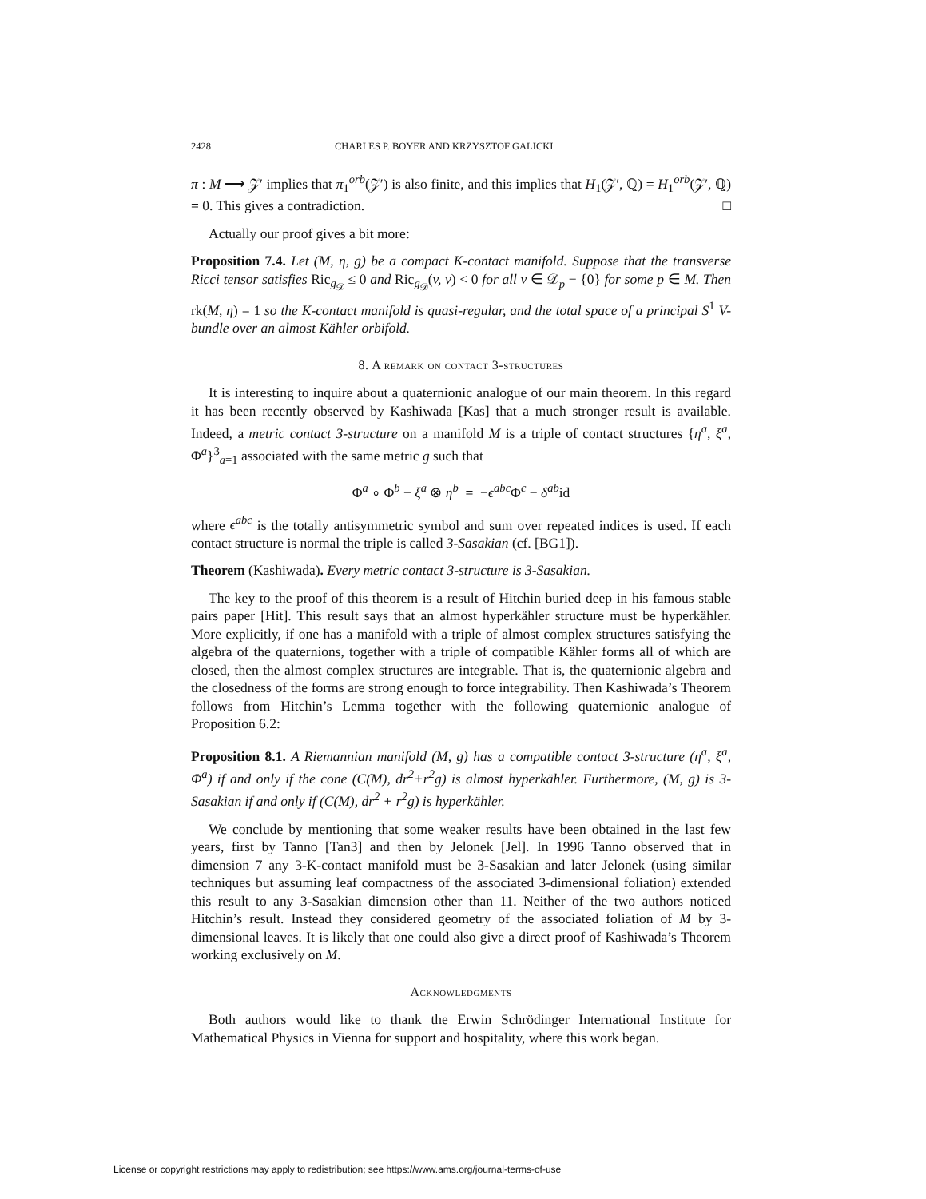2428 CHARLES P. BOYER AND KRZYSZTOF GALICKI
π : M ⟶ 𝒵′ implies that π<sub>1</sub><sup>orb</sup>(𝒵′) is also finite, and this implies that H<sub>1</sub>(𝒵′, ℚ) = H<sub>1</sub><sup>orb</sup>(𝒵′, ℚ) = 0. This gives a contradiction. □
Actually our proof gives a bit more:
Proposition 7.4. Let (M, η, g) be a compact K-contact manifold. Suppose that the transverse Ricci tensor satisfies Ric<sub>g<sub>𝒟</sub></sub> ≤ 0 and Ric<sub>g<sub>𝒟</sub></sub>(v, v) < 0 for all v ∈ 𝒟<sub>p</sub> − {0} for some p ∈ M. Then rk(M, η) = 1 so the K-contact manifold is quasi-regular, and the total space of a principal S<sup>1</sup> V-bundle over an almost Kähler orbifold.
8. A remark on contact 3-structures
It is interesting to inquire about a quaternionic analogue of our main theorem. In this regard it has been recently observed by Kashiwada [Kas] that a much stronger result is available. Indeed, a metric contact 3-structure on a manifold M is a triple of contact structures {η<sup>a</sup>, ξ<sup>a</sup>, Φ<sup>a</sup>}<sup>3</sup><sub>a=1</sub> associated with the same metric g such that
Φ<sup>a</sup> ∘ Φ<sup>b</sup> − ξ<sup>a</sup> ⊗ η<sup>b</sup> = −ϵ<sup>abc</sup> Φ<sup>c</sup> − δ<sup>ab</sup>id
where ϵ<sup>abc</sup> is the totally antisymmetric symbol and sum over repeated indices is used. If each contact structure is normal the triple is called 3-Sasakian (cf. [BG1]).
Theorem (Kashiwada). Every metric contact 3-structure is 3-Sasakian.
The key to the proof of this theorem is a result of Hitchin buried deep in his famous stable pairs paper [Hit]. This result says that an almost hyperkähler structure must be hyperkähler. More explicitly, if one has a manifold with a triple of almost complex structures satisfying the algebra of the quaternions, together with a triple of compatible Kähler forms all of which are closed, then the almost complex structures are integrable. That is, the quaternionic algebra and the closedness of the forms are strong enough to force integrability. Then Kashiwada’s Theorem follows from Hitchin’s Lemma together with the following quaternionic analogue of Proposition 6.2:
Proposition 8.1. A Riemannian manifold (M, g) has a compatible contact 3-structure (η<sup>a</sup>, ξ<sup>a</sup>, Φ<sup>a</sup>) if and only if the cone (C(M), dr<sup>2</sup>+r<sup>2</sup>g) is almost hyperkähler. Furthermore, (M, g) is 3-Sasakian if and only if (C(M), dr<sup>2</sup> + r<sup>2</sup>g) is hyperkähler.
We conclude by mentioning that some weaker results have been obtained in the last few years, first by Tanno [Tan3] and then by Jelonek [Jel]. In 1996 Tanno observed that in dimension 7 any 3-K-contact manifold must be 3-Sasakian and later Jelonek (using similar techniques but assuming leaf compactness of the associated 3-dimensional foliation) extended this result to any 3-Sasakian dimension other than 11. Neither of the two authors noticed Hitchin’s result. Instead they considered geometry of the associated foliation of M by 3-dimensional leaves. It is likely that one could also give a direct proof of Kashiwada’s Theorem working exclusively on M.
Acknowledgments
Both authors would like to thank the Erwin Schrödinger International Institute for Mathematical Physics in Vienna for support and hospitality, where this work began.
License or copyright restrictions may apply to redistribution; see https://www.ams.org/journal-terms-of-use